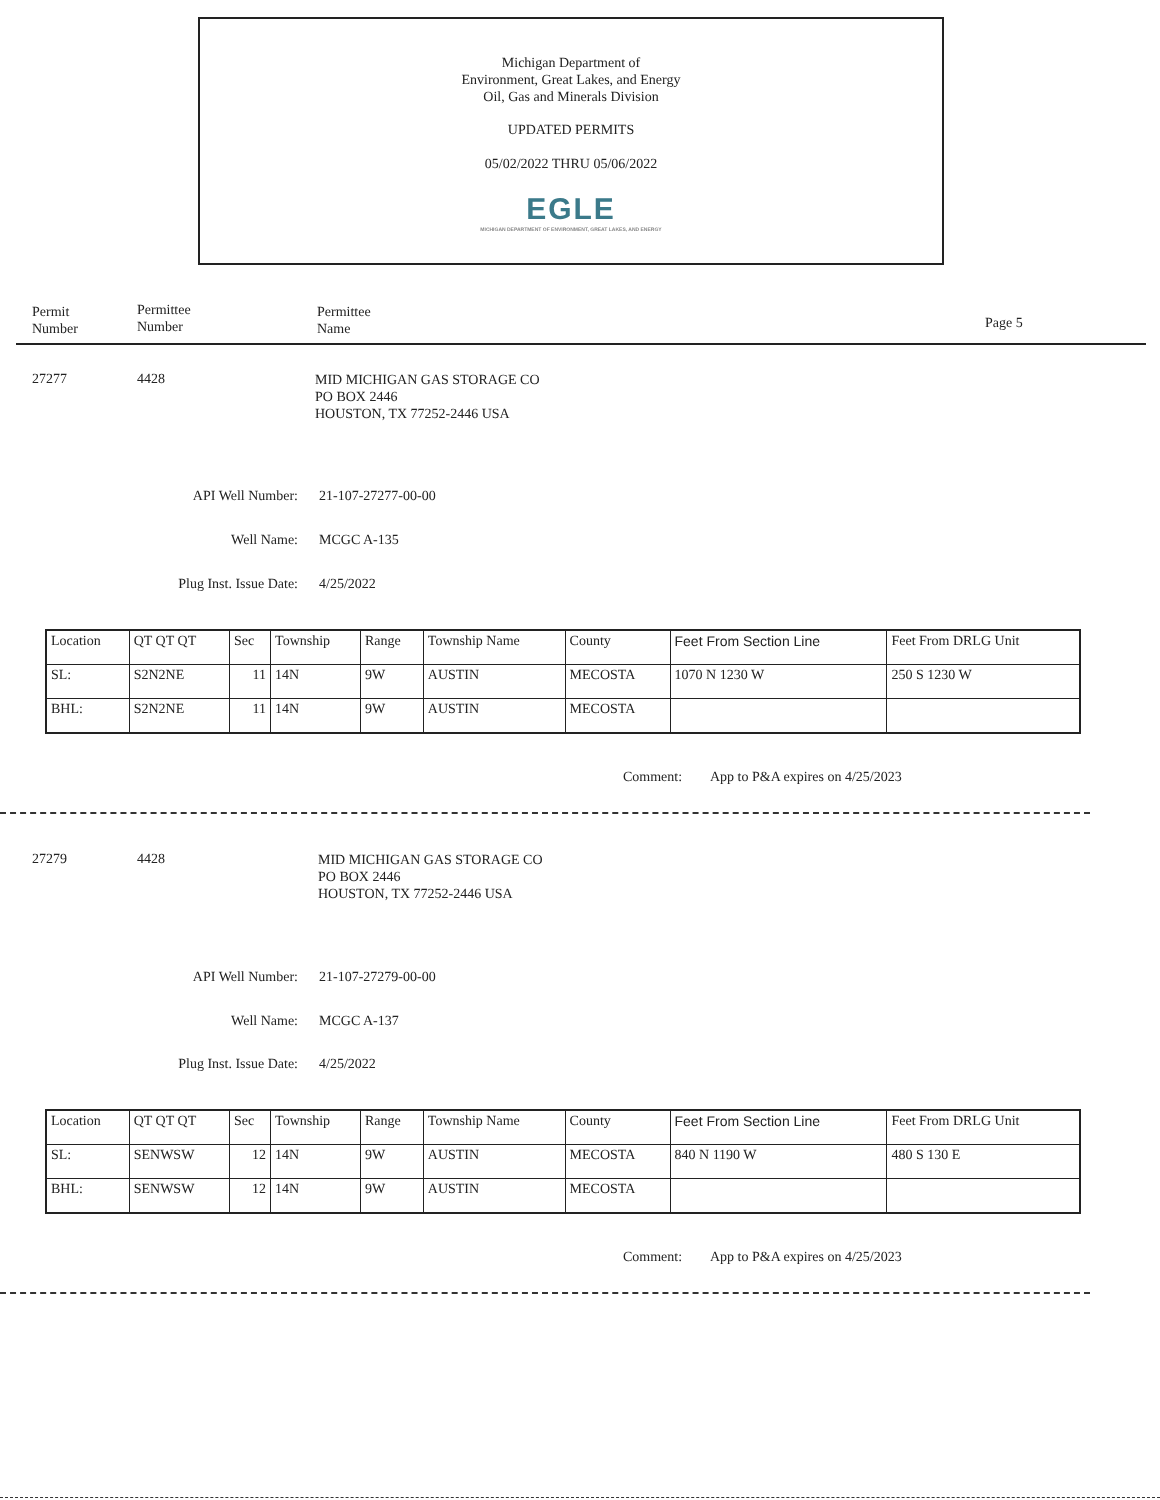Michigan Department of
Environment, Great Lakes, and Energy
Oil, Gas and Minerals Division
UPDATED PERMITS
05/02/2022 THRU 05/06/2022
EGLE
MICHIGAN DEPARTMENT OF ENVIRONMENT, GREAT LAKES, AND ENERGY
Permit
Number
Permittee
Number
Permittee
Name
Page 5
27277 4428
MID MICHIGAN GAS STORAGE CO
PO BOX 2446
HOUSTON, TX 77252-2446 USA
API Well Number: 21-107-27277-00-00
Well Name: MCGC A-135
Plug Inst. Issue Date: 4/25/2022
| Location | QT QT QT | Sec | Township | Range | Township Name | County | Feet From Section Line | Feet From DRLG Unit |
| SL: | S2N2NE | 11 | 14N | 9W | AUSTIN | MECOSTA | 1070 N 1230 W | 250 S 1230 W |
| BHL: | S2N2NE | 11 | 14N | 9W | AUSTIN | MECOSTA | | |
Comment:
App to P&A expires on 4/25/2023
27279 4428
MID MICHIGAN GAS STORAGE CO
PO BOX 2446
HOUSTON, TX 77252-2446 USA
API Well Number: 21-107-27279-00-00
Well Name: MCGC A-137
Plug Inst. Issue Date: 4/25/2022
| Location | QT QT QT | Sec | Township | Range | Township Name | County | Feet From Section Line | Feet From DRLG Unit |
| SL: | SENWSW | 12 | 14N | 9W | AUSTIN | MECOSTA | 840 N 1190 W | 480 S 130 E |
| BHL: | SENWSW | 12 | 14N | 9W | AUSTIN | MECOSTA | | |
Comment:
App to P&A expires on 4/25/2023